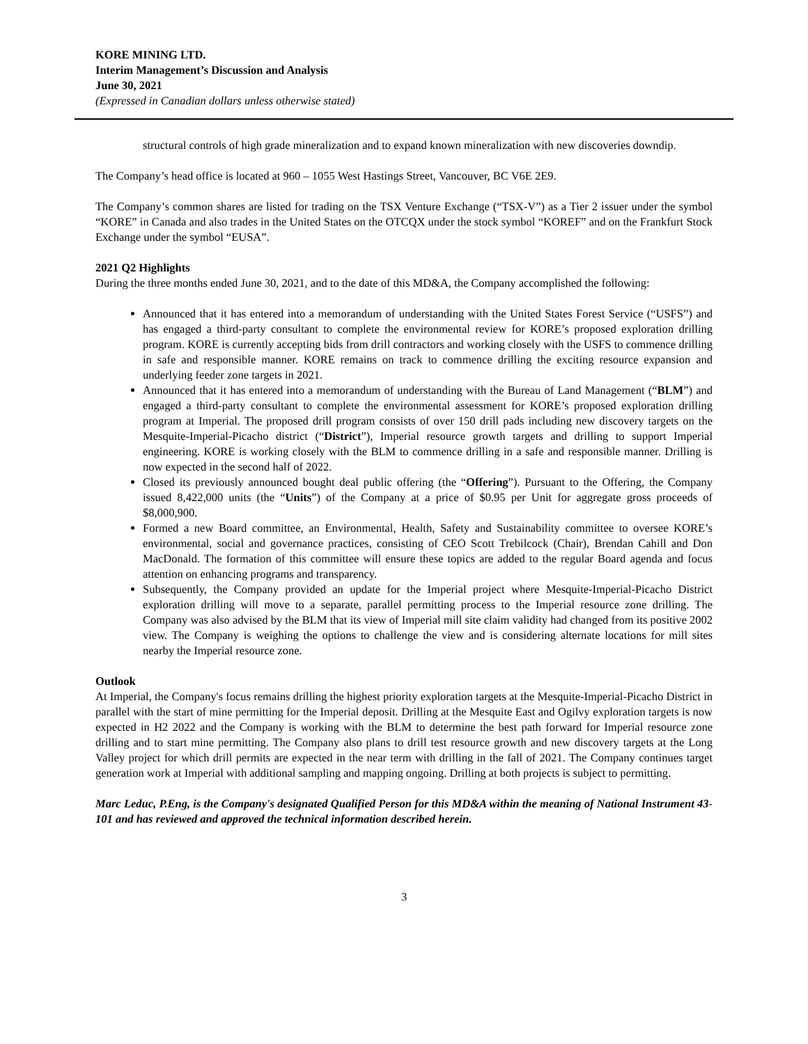KORE MINING LTD.
Interim Management’s Discussion and Analysis
June 30, 2021
(Expressed in Canadian dollars unless otherwise stated)
structural controls of high grade mineralization and to expand known mineralization with new discoveries downdip.
The Company’s head office is located at 960 – 1055 West Hastings Street, Vancouver, BC V6E 2E9.
The Company’s common shares are listed for trading on the TSX Venture Exchange (“TSX-V”) as a Tier 2 issuer under the symbol “KORE” in Canada and also trades in the United States on the OTCQX under the stock symbol “KOREF” and on the Frankfurt Stock Exchange under the symbol “EUSA”.
2021 Q2 Highlights
During the three months ended June 30, 2021, and to the date of this MD&A, the Company accomplished the following:
Announced that it has entered into a memorandum of understanding with the United States Forest Service (“USFS”) and has engaged a third-party consultant to complete the environmental review for KORE’s proposed exploration drilling program. KORE is currently accepting bids from drill contractors and working closely with the USFS to commence drilling in safe and responsible manner. KORE remains on track to commence drilling the exciting resource expansion and underlying feeder zone targets in 2021.
Announced that it has entered into a memorandum of understanding with the Bureau of Land Management (“BLM”) and engaged a third-party consultant to complete the environmental assessment for KORE’s proposed exploration drilling program at Imperial. The proposed drill program consists of over 150 drill pads including new discovery targets on the Mesquite-Imperial-Picacho district (“District”), Imperial resource growth targets and drilling to support Imperial engineering. KORE is working closely with the BLM to commence drilling in a safe and responsible manner. Drilling is now expected in the second half of 2022.
Closed its previously announced bought deal public offering (the “Offering”). Pursuant to the Offering, the Company issued 8,422,000 units (the “Units”) of the Company at a price of $0.95 per Unit for aggregate gross proceeds of $8,000,900.
Formed a new Board committee, an Environmental, Health, Safety and Sustainability committee to oversee KORE’s environmental, social and governance practices, consisting of CEO Scott Trebilcock (Chair), Brendan Cahill and Don MacDonald. The formation of this committee will ensure these topics are added to the regular Board agenda and focus attention on enhancing programs and transparency.
Subsequently, the Company provided an update for the Imperial project where Mesquite-Imperial-Picacho District exploration drilling will move to a separate, parallel permitting process to the Imperial resource zone drilling. The Company was also advised by the BLM that its view of Imperial mill site claim validity had changed from its positive 2002 view. The Company is weighing the options to challenge the view and is considering alternate locations for mill sites nearby the Imperial resource zone.
Outlook
At Imperial, the Company's focus remains drilling the highest priority exploration targets at the Mesquite-Imperial-Picacho District in parallel with the start of mine permitting for the Imperial deposit. Drilling at the Mesquite East and Ogilvy exploration targets is now expected in H2 2022 and the Company is working with the BLM to determine the best path forward for Imperial resource zone drilling and to start mine permitting. The Company also plans to drill test resource growth and new discovery targets at the Long Valley project for which drill permits are expected in the near term with drilling in the fall of 2021. The Company continues target generation work at Imperial with additional sampling and mapping ongoing. Drilling at both projects is subject to permitting.
Marc Leduc, P.Eng, is the Company's designated Qualified Person for this MD&A within the meaning of National Instrument 43-101 and has reviewed and approved the technical information described herein.
3